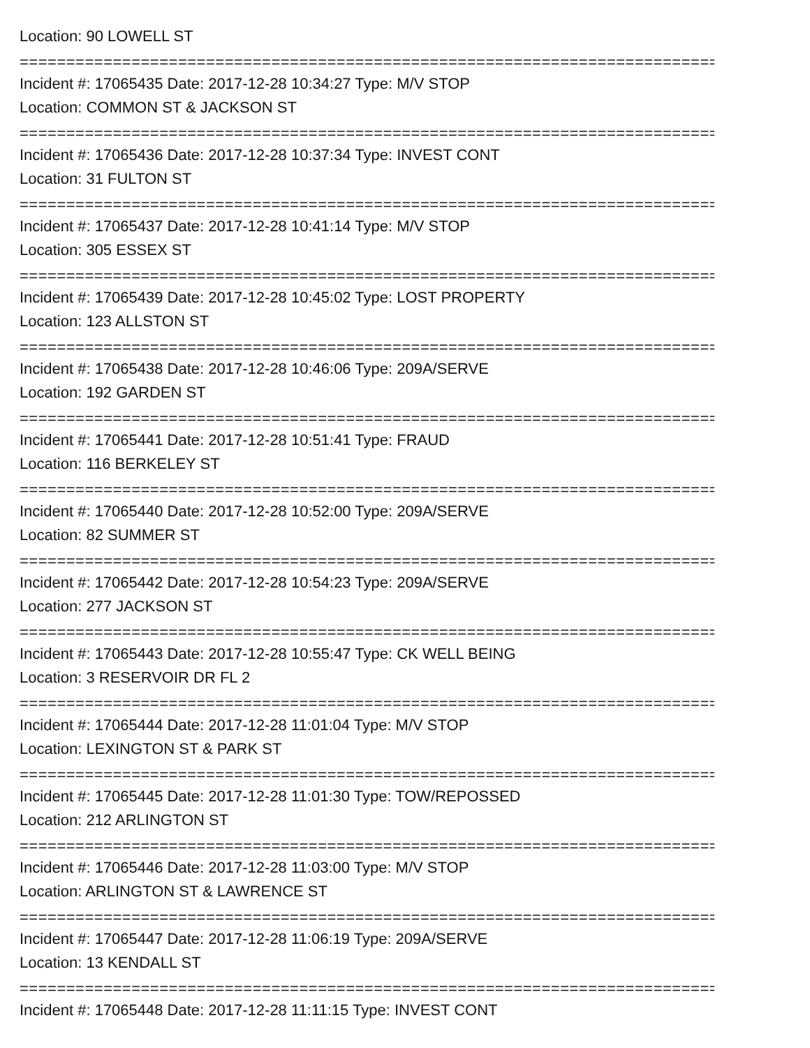Location: 90 LOWELL ST
================================================================================
Incident #: 17065435 Date: 2017-12-28 10:34:27 Type: M/V STOP
Location: COMMON ST & JACKSON ST
================================================================================
Incident #: 17065436 Date: 2017-12-28 10:37:34 Type: INVEST CONT
Location: 31 FULTON ST
================================================================================
Incident #: 17065437 Date: 2017-12-28 10:41:14 Type: M/V STOP
Location: 305 ESSEX ST
================================================================================
Incident #: 17065439 Date: 2017-12-28 10:45:02 Type: LOST PROPERTY
Location: 123 ALLSTON ST
================================================================================
Incident #: 17065438 Date: 2017-12-28 10:46:06 Type: 209A/SERVE
Location: 192 GARDEN ST
================================================================================
Incident #: 17065441 Date: 2017-12-28 10:51:41 Type: FRAUD
Location: 116 BERKELEY ST
================================================================================
Incident #: 17065440 Date: 2017-12-28 10:52:00 Type: 209A/SERVE
Location: 82 SUMMER ST
================================================================================
Incident #: 17065442 Date: 2017-12-28 10:54:23 Type: 209A/SERVE
Location: 277 JACKSON ST
================================================================================
Incident #: 17065443 Date: 2017-12-28 10:55:47 Type: CK WELL BEING
Location: 3 RESERVOIR DR FL 2
================================================================================
Incident #: 17065444 Date: 2017-12-28 11:01:04 Type: M/V STOP
Location: LEXINGTON ST & PARK ST
================================================================================
Incident #: 17065445 Date: 2017-12-28 11:01:30 Type: TOW/REPOSSED
Location: 212 ARLINGTON ST
================================================================================
Incident #: 17065446 Date: 2017-12-28 11:03:00 Type: M/V STOP
Location: ARLINGTON ST & LAWRENCE ST
================================================================================
Incident #: 17065447 Date: 2017-12-28 11:06:19 Type: 209A/SERVE
Location: 13 KENDALL ST
================================================================================
Incident #: 17065448 Date: 2017-12-28 11:11:15 Type: INVEST CONT